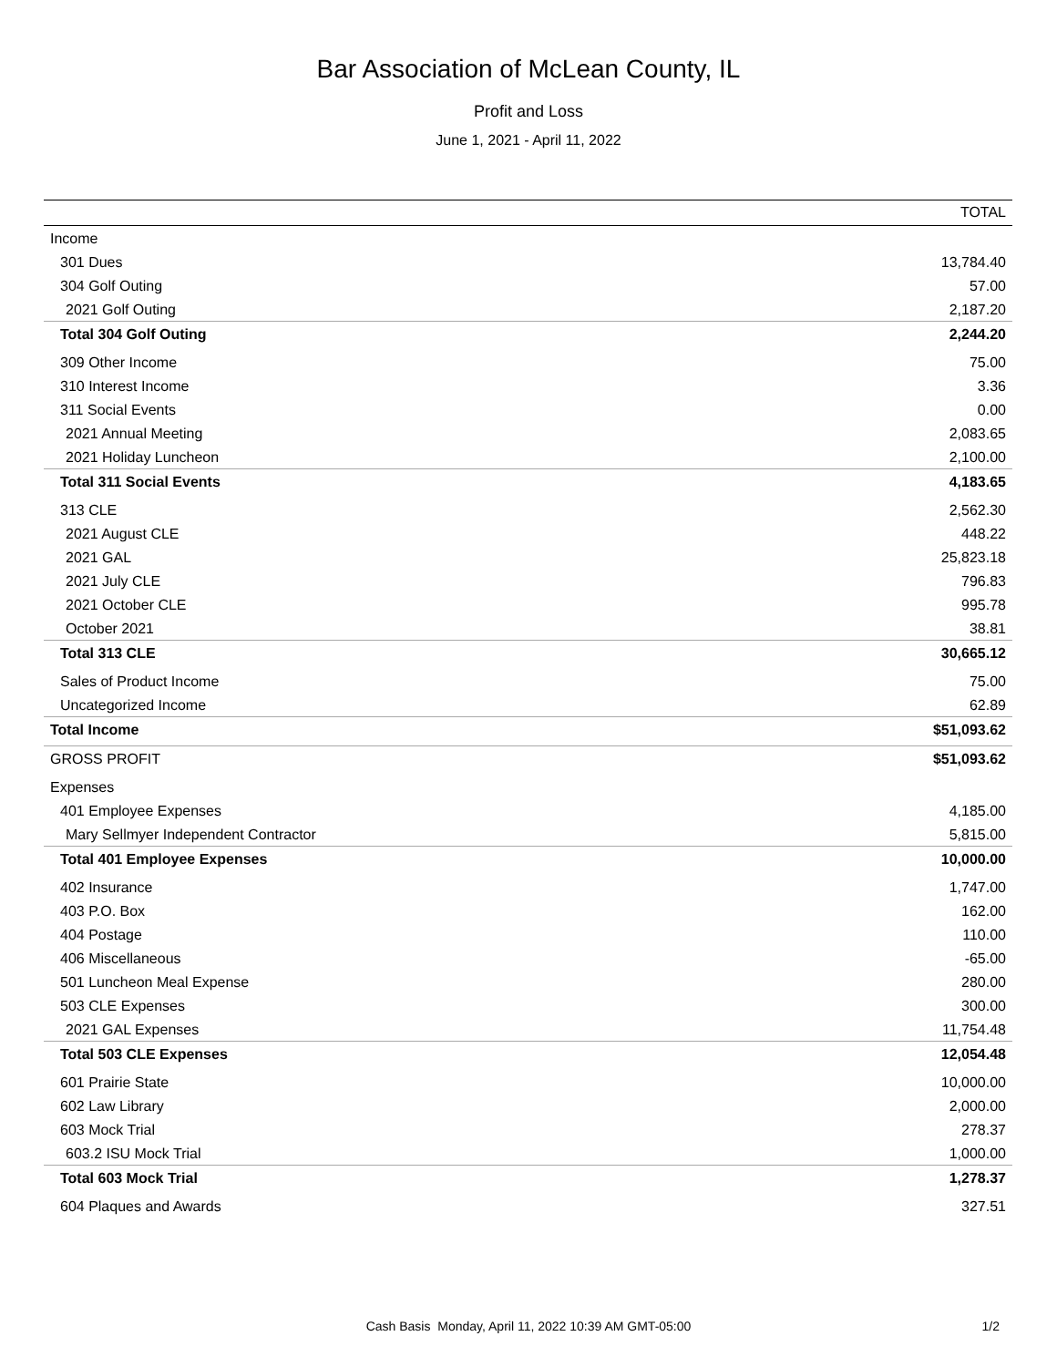Bar Association of McLean County, IL
Profit and Loss
June 1, 2021 - April 11, 2022
| | TOTAL |
| --- | --- |
| Income | |
| 301 Dues | 13,784.40 |
| 304 Golf Outing | 57.00 |
| 2021 Golf Outing | 2,187.20 |
| Total 304 Golf Outing | 2,244.20 |
| 309 Other Income | 75.00 |
| 310 Interest Income | 3.36 |
| 311 Social Events | 0.00 |
| 2021 Annual Meeting | 2,083.65 |
| 2021 Holiday Luncheon | 2,100.00 |
| Total 311 Social Events | 4,183.65 |
| 313 CLE | 2,562.30 |
| 2021 August CLE | 448.22 |
| 2021 GAL | 25,823.18 |
| 2021 July CLE | 796.83 |
| 2021 October CLE | 995.78 |
| October 2021 | 38.81 |
| Total 313 CLE | 30,665.12 |
| Sales of Product Income | 75.00 |
| Uncategorized Income | 62.89 |
| Total Income | $51,093.62 |
| GROSS PROFIT | $51,093.62 |
| Expenses | |
| 401 Employee Expenses | 4,185.00 |
| Mary Sellmyer Independent Contractor | 5,815.00 |
| Total 401 Employee Expenses | 10,000.00 |
| 402 Insurance | 1,747.00 |
| 403 P.O. Box | 162.00 |
| 404 Postage | 110.00 |
| 406 Miscellaneous | -65.00 |
| 501 Luncheon Meal Expense | 280.00 |
| 503 CLE Expenses | 300.00 |
| 2021 GAL Expenses | 11,754.48 |
| Total 503 CLE Expenses | 12,054.48 |
| 601 Prairie State | 10,000.00 |
| 602 Law Library | 2,000.00 |
| 603 Mock Trial | 278.37 |
| 603.2 ISU Mock Trial | 1,000.00 |
| Total 603 Mock Trial | 1,278.37 |
| 604 Plaques and Awards | 327.51 |
Cash Basis Monday, April 11, 2022 10:39 AM GMT-05:00 1/2